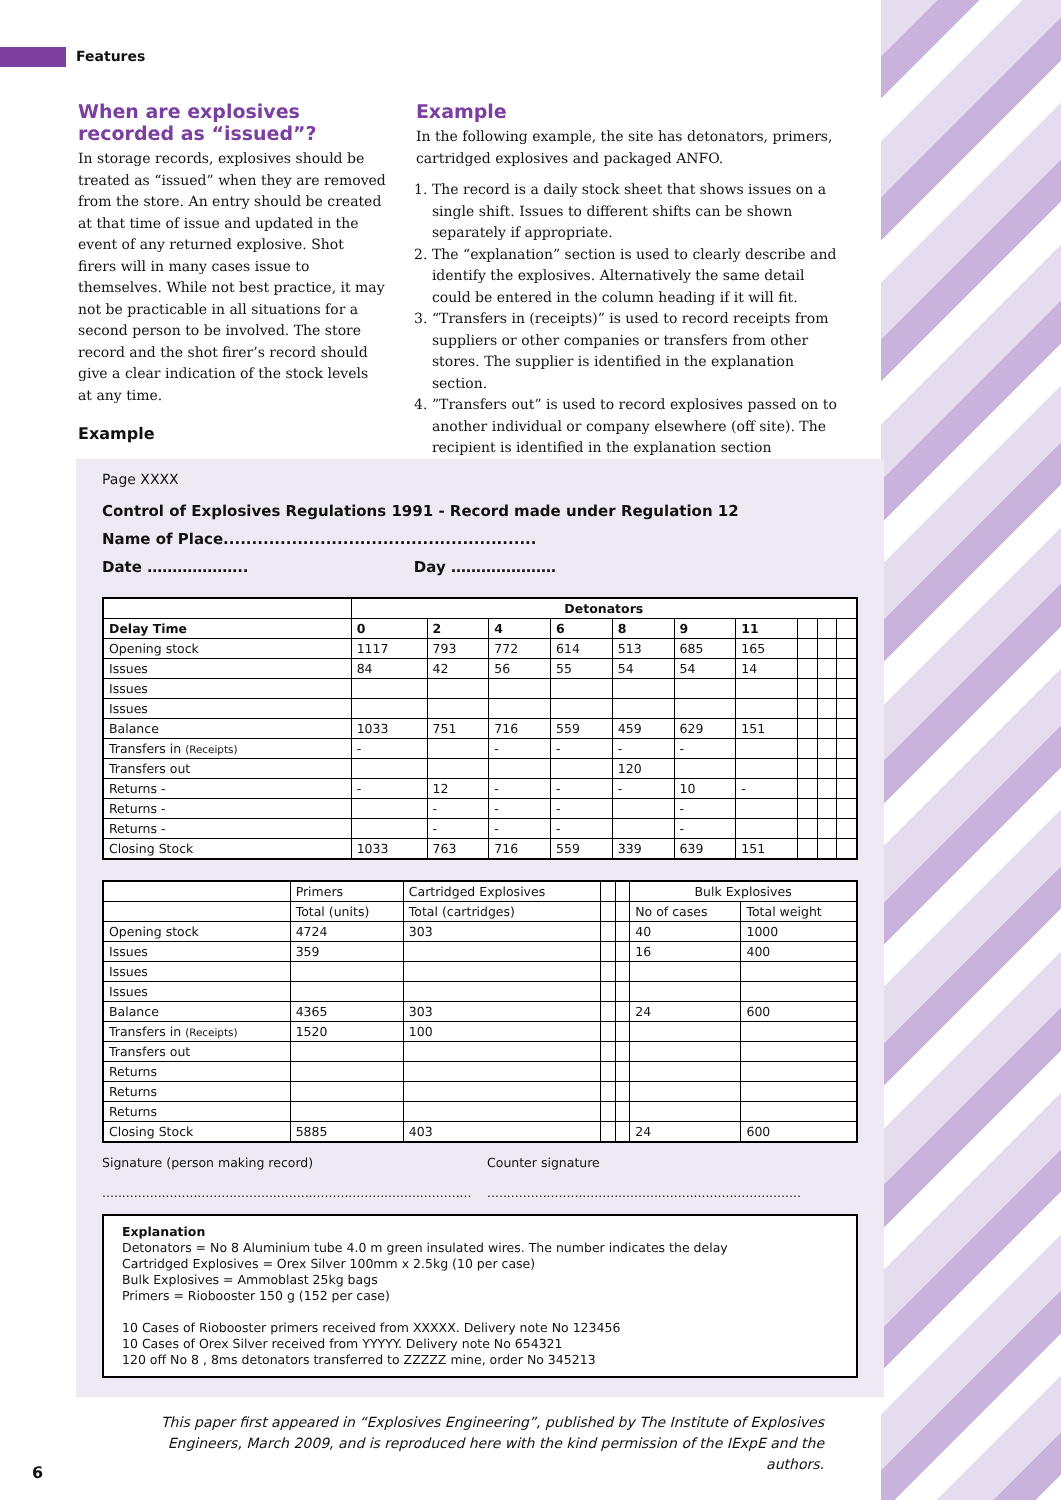Features
When are explosives recorded as “issued”?
In storage records, explosives should be treated as “issued” when they are removed from the store. An entry should be created at that time of issue and updated in the event of any returned explosive. Shot firers will in many cases issue to themselves. While not best practice, it may not be practicable in all situations for a second person to be involved. The store record and the shot firer’s record should give a clear indication of the stock levels at any time.
Example
In the following example, the site has detonators, primers, cartridged explosives and packaged ANFO.
1. The record is a daily stock sheet that shows issues on a single shift. Issues to different shifts can be shown separately if appropriate.
2. The “explanation” section is used to clearly describe and identify the explosives. Alternatively the same detail could be entered in the column heading if it will fit.
3. “Transfers in (receipts)” is used to record receipts from suppliers or other companies or transfers from other stores. The supplier is identified in the explanation section.
4. ”Transfers out” is used to record explosives passed on to another individual or company elsewhere (off site). The recipient is identified in the explanation section
Example
Page XXXX
Control of Explosives Regulations 1991 - Record made under Regulation 12
Name of Place.......................................................
Date ……………….. Day …………………
| | Detonators | | | | | | | | | |
| --- | --- | --- | --- | --- | --- | --- | --- | --- | --- | --- |
| Delay Time | 0 | 2 | 4 | 6 | 8 | 9 | 11 | | | |
| Opening stock | 1117 | 793 | 772 | 614 | 513 | 685 | 165 | | | |
| Issues | 84 | 42 | 56 | 55 | 54 | 54 | 14 | | | |
| Issues | | | | | | | | | | |
| Issues | | | | | | | | | | |
| Balance | 1033 | 751 | 716 | 559 | 459 | 629 | 151 | | | |
| Transfers in (Receipts) | - | | - | - | - | - | | | | |
| Transfers out | | | | | 120 | | | | | |
| Returns - | - | 12 | - | - | - | 10 | - | | | |
| Returns - | | - | - | - | | - | | | | |
| Returns - | | - | - | - | | - | | | | |
| Closing Stock | 1033 | 763 | 716 | 559 | 339 | 639 | 151 | | | |
| | Primers | Cartridged Explosives | | | Bulk Explosives | |
| --- | --- | --- | --- | --- | --- | --- |
| | Total (units) | Total (cartridges) | | | No of cases | Total weight |
| Opening stock | 4724 | 303 | | | 40 | 1000 |
| Issues | 359 | | | | 16 | 400 |
| Issues | | | | | | |
| Issues | | | | | | |
| Balance | 4365 | 303 | | | 24 | 600 |
| Transfers in (Receipts) | 1520 | 100 | | | | |
| Transfers out | | | | | | |
| Returns | | | | | | |
| Returns | | | | | | |
| Returns | | | | | | |
| Closing Stock | 5885 | 403 | | | 24 | 600 |
Signature (person making record)
.............................................................................................
Counter signature
...............................................................................
Explanation
Detonators = No 8 Aluminium tube 4.0 m green insulated wires. The number indicates the delay
Cartridged Explosives = Orex Silver 100mm x 2.5kg (10 per case)
Bulk Explosives = Ammoblast 25kg bags
Primers = Riobooster 150 g (152 per case)
10 Cases of Riobooster primers received from XXXXX. Delivery note No 123456
10 Cases of Orex Silver received from YYYYY. Delivery note No 654321
120 off No 8 , 8ms detonators transferred to ZZZZZ mine, order No 345213
This paper first appeared in “Explosives Engineering”, published by The Institute of Explosives Engineers, March 2009, and is reproduced here with the kind permission of the IExpE and the authors.
6